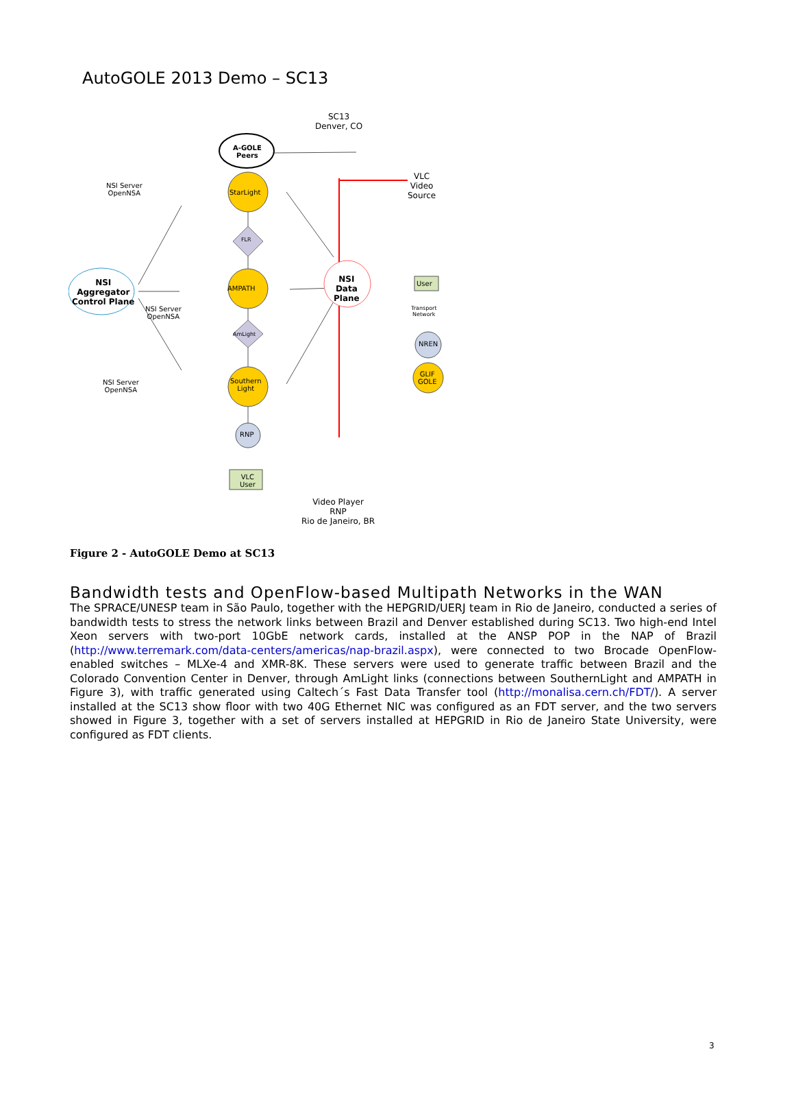AutoGOLE 2013 Demo – SC13
SC13
Denver, CO
A-GOLE
Peers
VLC
Video
Source
NSI Server
OpenNSA
StarLight
FLR
NSI
Aggregator
Control Plane
AMPATH
NSI
Data
Plane
User
Transport
Network
NSI Server
OpenNSA
AmLight
NREN
GLIF
GOLE
NSI Server
OpenNSA
Southern
Light
RNP
VLC
User
Video Player
RNP
Rio de Janeiro, BR
Figure 2 - AutoGOLE Demo at SC13
Bandwidth tests and OpenFlow-based Multipath Networks in the WAN
The SPRACE/UNESP team in São Paulo, together with the HEPGRID/UERJ team in Rio de Janeiro, conducted a series of bandwidth tests to stress the network links between Brazil and Denver established during SC13. Two high-end Intel Xeon servers with two-port 10GbE network cards, installed at the ANSP POP in the NAP of Brazil (http://www.terremark.com/data-centers/americas/nap-brazil.aspx), were connected to two Brocade OpenFlow-enabled switches – MLXe-4 and XMR-8K. These servers were used to generate traffic between Brazil and the Colorado Convention Center in Denver, through AmLight links (connections between SouthernLight and AMPATH in Figure 3), with traffic generated using Caltech´s Fast Data Transfer tool (http://monalisa.cern.ch/FDT/). A server installed at the SC13 show floor with two 40G Ethernet NIC was configured as an FDT server, and the two servers showed in Figure 3, together with a set of servers installed at HEPGRID in Rio de Janeiro State University, were configured as FDT clients.
3